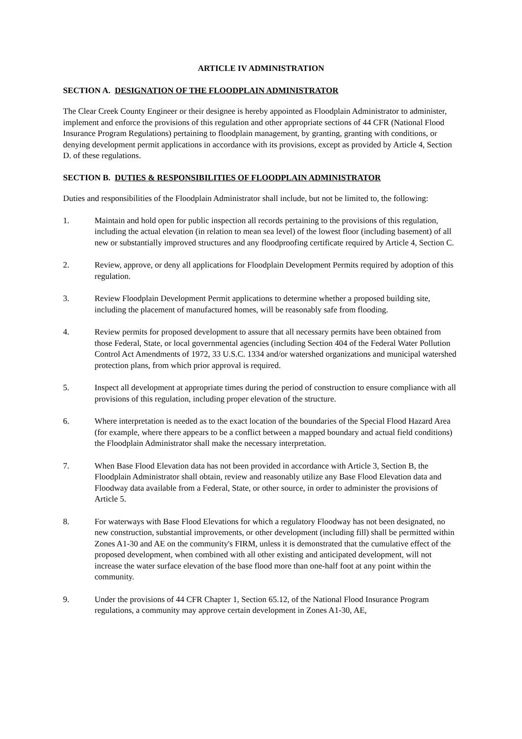ARTICLE IV ADMINISTRATION
SECTION A. DESIGNATION OF THE FLOODPLAIN ADMINISTRATOR
The Clear Creek County Engineer or their designee is hereby appointed as Floodplain Administrator to administer, implement and enforce the provisions of this regulation and other appropriate sections of 44 CFR (National Flood Insurance Program Regulations) pertaining to floodplain management, by granting, granting with conditions, or denying development permit applications in accordance with its provisions, except as provided by Article 4, Section D. of these regulations.
SECTION B. DUTIES & RESPONSIBILITIES OF FLOODPLAIN ADMINISTRATOR
Duties and responsibilities of the Floodplain Administrator shall include, but not be limited to, the following:
1. Maintain and hold open for public inspection all records pertaining to the provisions of this regulation, including the actual elevation (in relation to mean sea level) of the lowest floor (including basement) of all new or substantially improved structures and any floodproofing certificate required by Article 4, Section C.
2. Review, approve, or deny all applications for Floodplain Development Permits required by adoption of this regulation.
3. Review Floodplain Development Permit applications to determine whether a proposed building site, including the placement of manufactured homes, will be reasonably safe from flooding.
4. Review permits for proposed development to assure that all necessary permits have been obtained from those Federal, State, or local governmental agencies (including Section 404 of the Federal Water Pollution Control Act Amendments of 1972, 33 U.S.C. 1334 and/or watershed organizations and municipal watershed protection plans, from which prior approval is required.
5. Inspect all development at appropriate times during the period of construction to ensure compliance with all provisions of this regulation, including proper elevation of the structure.
6. Where interpretation is needed as to the exact location of the boundaries of the Special Flood Hazard Area (for example, where there appears to be a conflict between a mapped boundary and actual field conditions) the Floodplain Administrator shall make the necessary interpretation.
7. When Base Flood Elevation data has not been provided in accordance with Article 3, Section B, the Floodplain Administrator shall obtain, review and reasonably utilize any Base Flood Elevation data and Floodway data available from a Federal, State, or other source, in order to administer the provisions of Article 5.
8. For waterways with Base Flood Elevations for which a regulatory Floodway has not been designated, no new construction, substantial improvements, or other development (including fill) shall be permitted within Zones A1-30 and AE on the community's FIRM, unless it is demonstrated that the cumulative effect of the proposed development, when combined with all other existing and anticipated development, will not increase the water surface elevation of the base flood more than one-half foot at any point within the community.
9. Under the provisions of 44 CFR Chapter 1, Section 65.12, of the National Flood Insurance Program regulations, a community may approve certain development in Zones A1-30, AE,